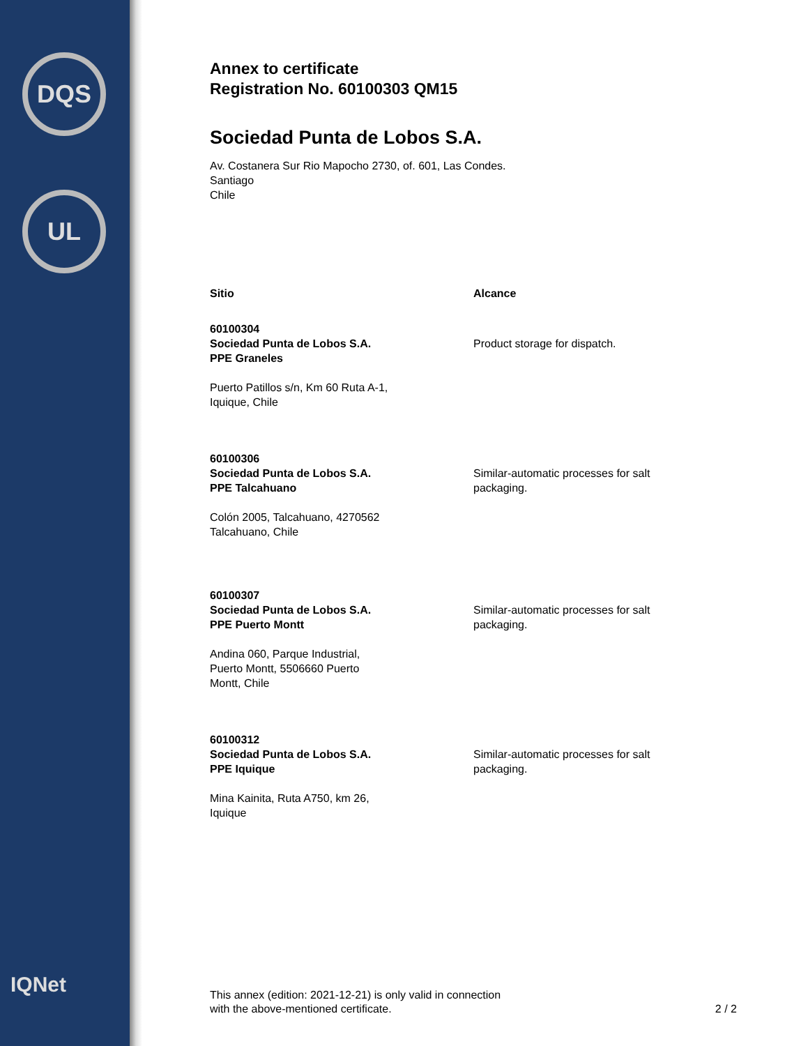DQS
UL
IQNet
Annex to certificate
Registration No. 60100303 QM15
Sociedad Punta de Lobos S.A.
Av. Costanera Sur Rio Mapocho 2730, of. 601, Las Condes.
Santiago
Chile
| Sitio | Alcance |
| --- | --- |
| 60100304 Sociedad Punta de Lobos S.A. PPE Graneles Puerto Patillos s/n, Km 60 Ruta A-1, Iquique, Chile | Product storage for dispatch. |
| 60100306 Sociedad Punta de Lobos S.A. PPE Talcahuano Colón 2005, Talcahuano, 4270562 Talcahuano, Chile | Similar-automatic processes for salt packaging. |
| 60100307 Sociedad Punta de Lobos S.A. PPE Puerto Montt Andina 060, Parque Industrial, Puerto Montt, 5506660 Puerto Montt, Chile | Similar-automatic processes for salt packaging. |
| 60100312 Sociedad Punta de Lobos S.A. PPE Iquique Mina Kainita, Ruta A750, km 26, Iquique | Similar-automatic processes for salt packaging. |
This annex (edition: 2021-12-21) is only valid in connection
with the above-mentioned certificate.
2 / 2